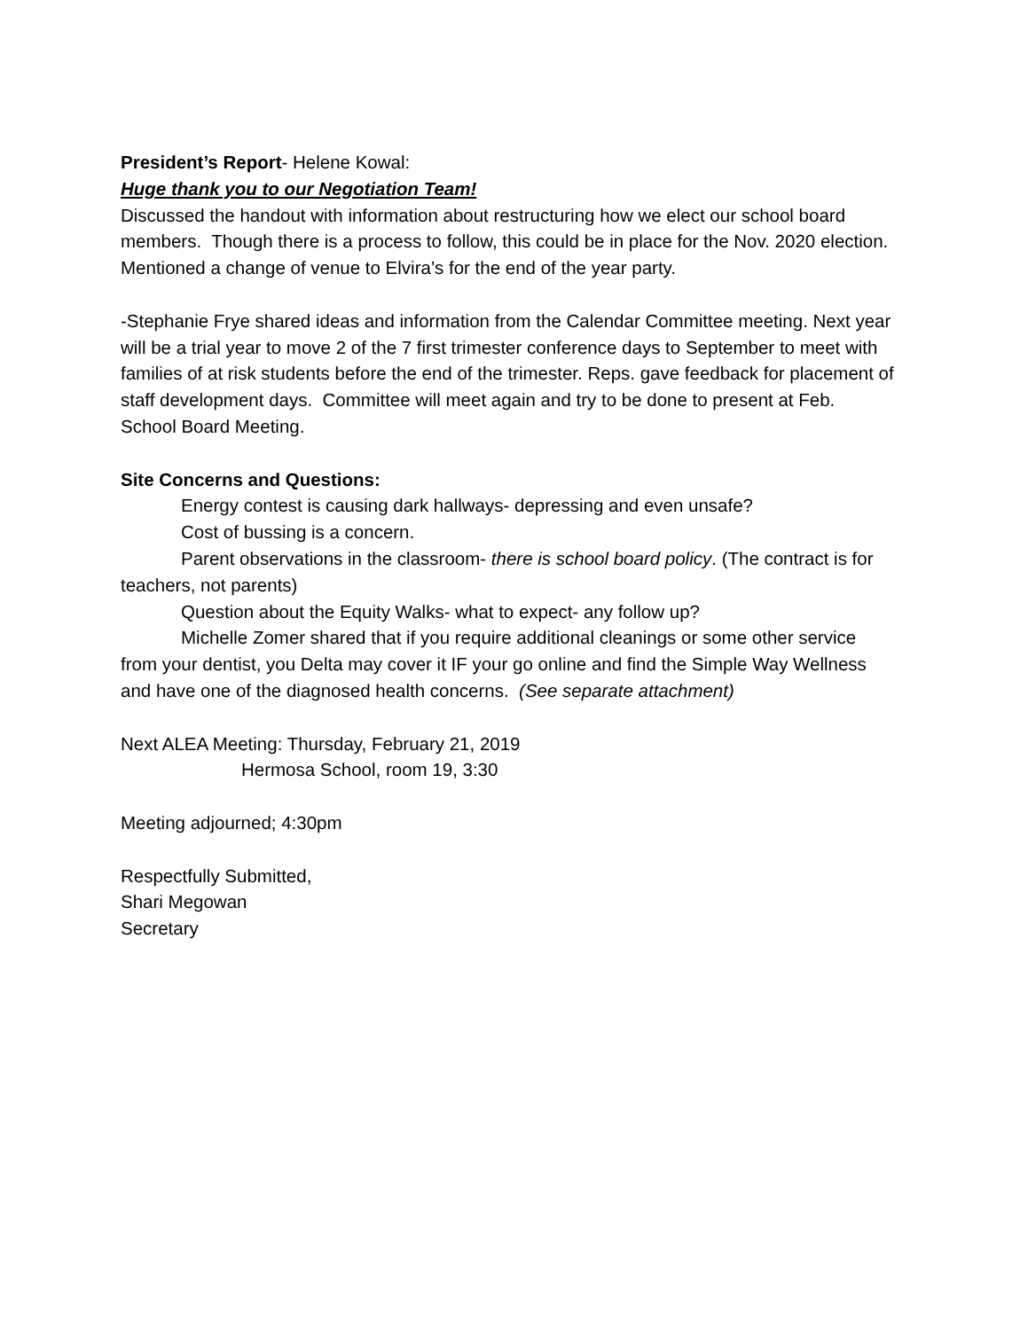President’s Report- Helene Kowal:
Huge thank you to our Negotiation Team!
Discussed the handout with information about restructuring how we elect our school board members. Though there is a process to follow, this could be in place for the Nov. 2020 election.
Mentioned a change of venue to Elvira’s for the end of the year party.
-Stephanie Frye shared ideas and information from the Calendar Committee meeting. Next year will be a trial year to move 2 of the 7 first trimester conference days to September to meet with families of at risk students before the end of the trimester. Reps. gave feedback for placement of staff development days. Committee will meet again and try to be done to present at Feb. School Board Meeting.
Site Concerns and Questions:
Energy contest is causing dark hallways- depressing and even unsafe?
Cost of bussing is a concern.
Parent observations in the classroom- there is school board policy. (The contract is for teachers, not parents)
Question about the Equity Walks- what to expect- any follow up?
Michelle Zomer shared that if you require additional cleanings or some other service from your dentist, you Delta may cover it IF your go online and find the Simple Way Wellness and have one of the diagnosed health concerns. (See separate attachment)
Next ALEA Meeting: Thursday, February 21, 2019
Hermosa School, room 19, 3:30
Meeting adjourned; 4:30pm
Respectfully Submitted,
Shari Megowan
Secretary